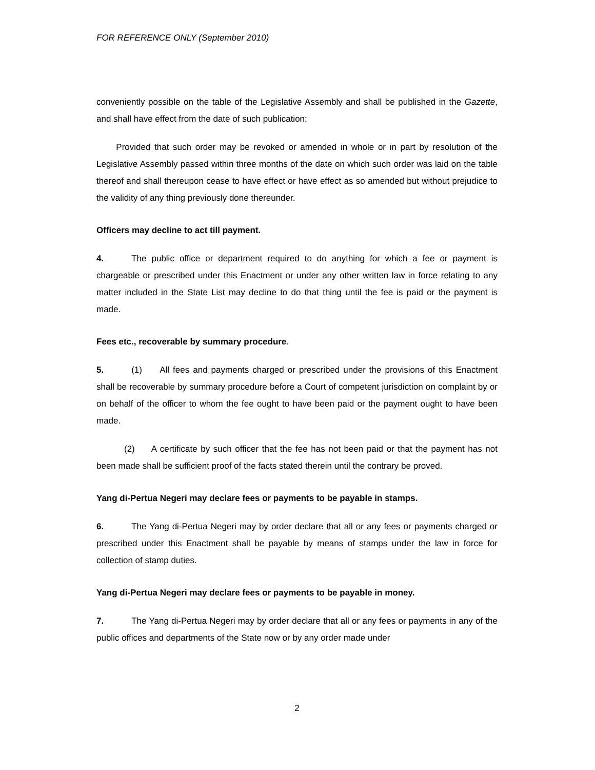FOR REFERENCE ONLY (September 2010)
conveniently possible on the table of the Legislative Assembly and shall be published in the Gazette, and shall have effect from the date of such publication:
Provided that such order may be revoked or amended in whole or in part by resolution of the Legislative Assembly passed within three months of the date on which such order was laid on the table thereof and shall thereupon cease to have effect or have effect as so amended but without prejudice to the validity of any thing previously done thereunder.
Officers may decline to act till payment.
4. The public office or department required to do anything for which a fee or payment is chargeable or prescribed under this Enactment or under any other written law in force relating to any matter included in the State List may decline to do that thing until the fee is paid or the payment is made.
Fees etc., recoverable by summary procedure.
5. (1) All fees and payments charged or prescribed under the provisions of this Enactment shall be recoverable by summary procedure before a Court of competent jurisdiction on complaint by or on behalf of the officer to whom the fee ought to have been paid or the payment ought to have been made.
(2) A certificate by such officer that the fee has not been paid or that the payment has not been made shall be sufficient proof of the facts stated therein until the contrary be proved.
Yang di-Pertua Negeri may declare fees or payments to be payable in stamps.
6. The Yang di-Pertua Negeri may by order declare that all or any fees or payments charged or prescribed under this Enactment shall be payable by means of stamps under the law in force for collection of stamp duties.
Yang di-Pertua Negeri may declare fees or payments to be payable in money.
7. The Yang di-Pertua Negeri may by order declare that all or any fees or payments in any of the public offices and departments of the State now or by any order made under
2